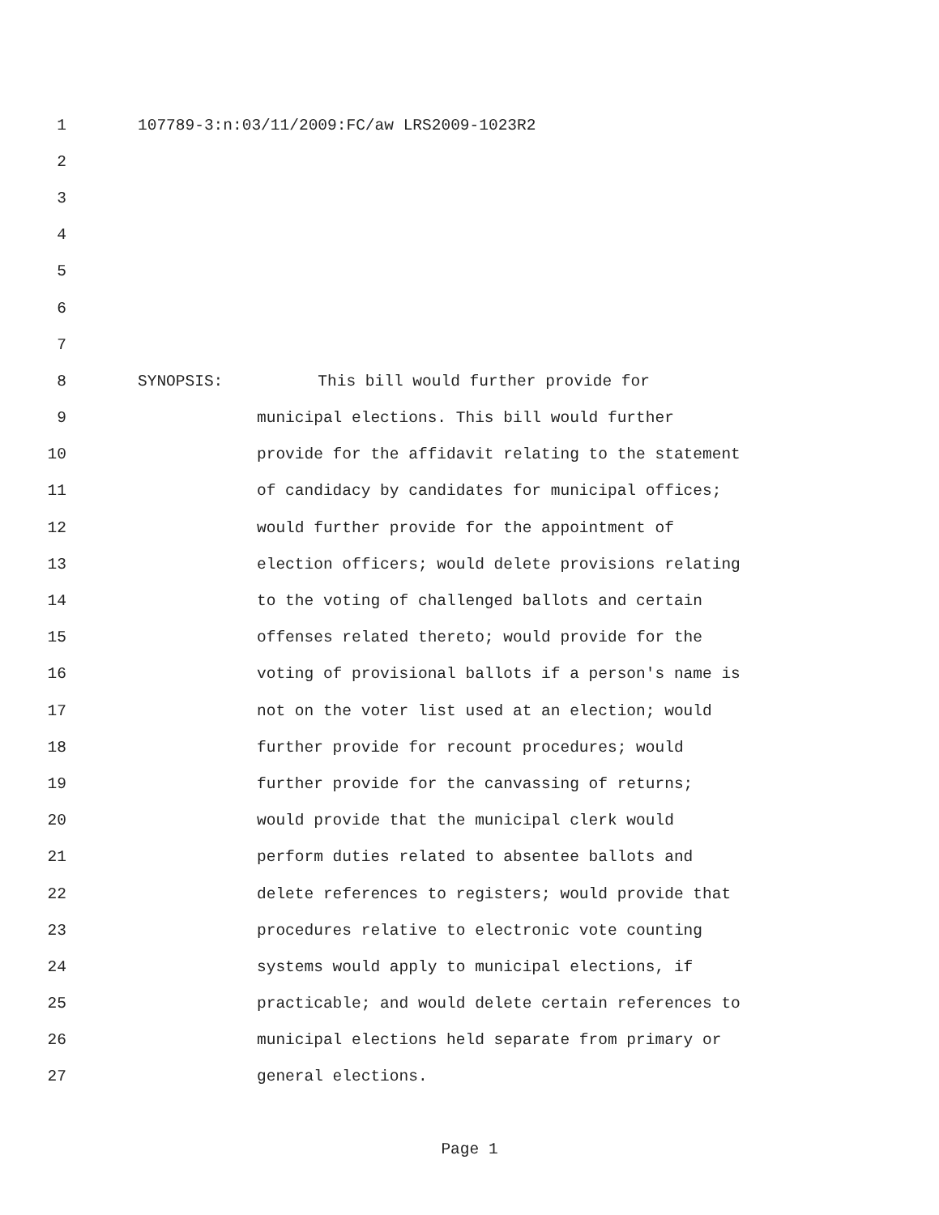1 107789-3:n:03/11/2009:FC/aw LRS2009-1023R2
2
3
4
5
6
7
8 SYNOPSIS: This bill would further provide for
9 municipal elections. This bill would further
10 provide for the affidavit relating to the statement
11 of candidacy by candidates for municipal offices;
12 would further provide for the appointment of
13 election officers; would delete provisions relating
14 to the voting of challenged ballots and certain
15 offenses related thereto; would provide for the
16 voting of provisional ballots if a person's name is
17 not on the voter list used at an election; would
18 further provide for recount procedures; would
19 further provide for the canvassing of returns;
20 would provide that the municipal clerk would
21 perform duties related to absentee ballots and
22 delete references to registers; would provide that
23 procedures relative to electronic vote counting
24 systems would apply to municipal elections, if
25 practicable; and would delete certain references to
26 municipal elections held separate from primary or
27 general elections.
Page 1